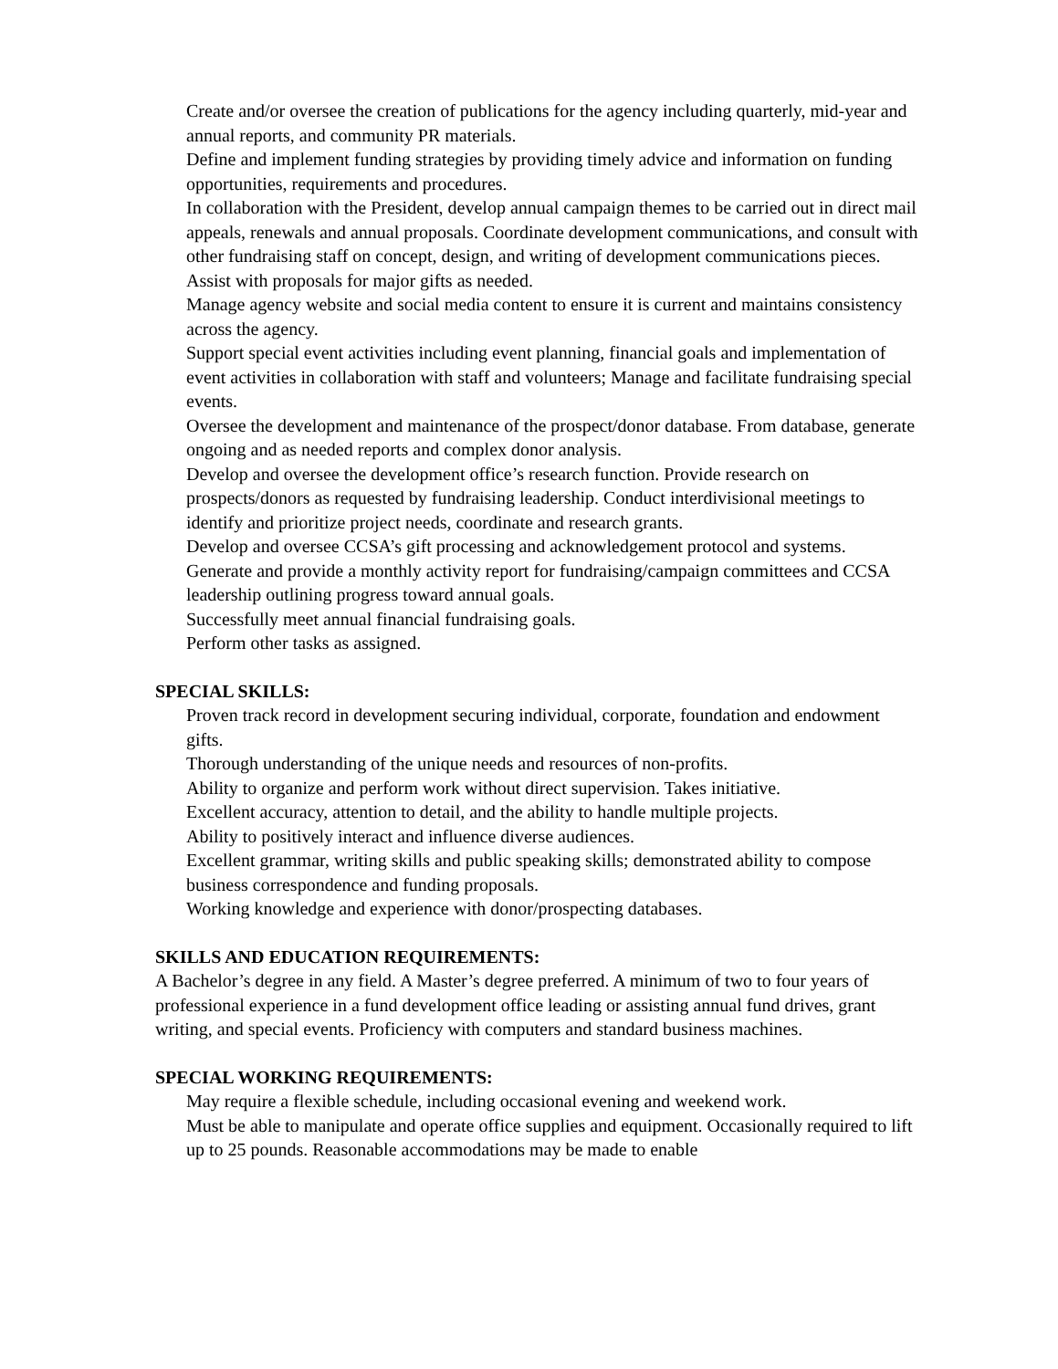Create and/or oversee the creation of publications for the agency including quarterly, mid-year and annual reports, and community PR materials.
Define and implement funding strategies by providing timely advice and information on funding opportunities, requirements and procedures.
In collaboration with the President, develop annual campaign themes to be carried out in direct mail appeals, renewals and annual proposals. Coordinate development communications, and consult with other fundraising staff on concept, design, and writing of development communications pieces. Assist with proposals for major gifts as needed.
Manage agency website and social media content to ensure it is current and maintains consistency across the agency.
Support special event activities including event planning, financial goals and implementation of event activities in collaboration with staff and volunteers; Manage and facilitate fundraising special events.
Oversee the development and maintenance of the prospect/donor database. From database, generate ongoing and as needed reports and complex donor analysis.
Develop and oversee the development office’s research function. Provide research on prospects/donors as requested by fundraising leadership. Conduct interdivisional meetings to identify and prioritize project needs, coordinate and research grants.
Develop and oversee CCSA’s gift processing and acknowledgement protocol and systems.
Generate and provide a monthly activity report for fundraising/campaign committees and CCSA leadership outlining progress toward annual goals.
Successfully meet annual financial fundraising goals.
Perform other tasks as assigned.
SPECIAL SKILLS:
Proven track record in development securing individual, corporate, foundation and endowment gifts.
Thorough understanding of the unique needs and resources of non-profits.
Ability to organize and perform work without direct supervision. Takes initiative.
Excellent accuracy, attention to detail, and the ability to handle multiple projects.
Ability to positively interact and influence diverse audiences.
Excellent grammar, writing skills and public speaking skills; demonstrated ability to compose business correspondence and funding proposals.
Working knowledge and experience with donor/prospecting databases.
SKILLS AND EDUCATION REQUIREMENTS:
A Bachelor’s degree in any field. A Master’s degree preferred. A minimum of two to four years of professional experience in a fund development office leading or assisting annual fund drives, grant writing, and special events. Proficiency with computers and standard business machines.
SPECIAL WORKING REQUIREMENTS:
May require a flexible schedule, including occasional evening and weekend work.
Must be able to manipulate and operate office supplies and equipment. Occasionally required to lift up to 25 pounds. Reasonable accommodations may be made to enable